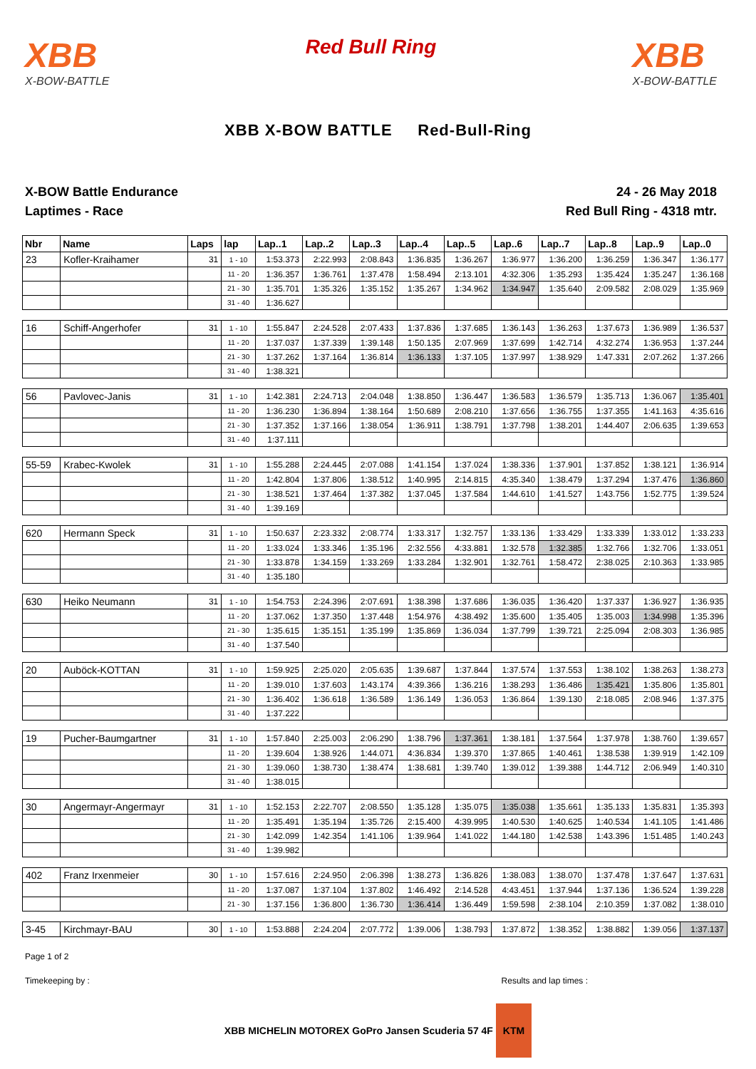XBB
X-BOW-BATTLE
Red Bull Ring
XBB
X-BOW-BATTLE
XBB X-BOW BATTLE Red-Bull-Ring
X-BOW Battle Endurance
Laptimes - Race
24 - 26 May 2018
Red Bull Ring - 4318 mtr.
| Nbr | Name | Laps | lap | Lap..1 | Lap..2 | Lap..3 | Lap..4 | Lap..5 | Lap..6 | Lap..7 | Lap..8 | Lap..9 | Lap..0 |
| --- | --- | --- | --- | --- | --- | --- | --- | --- | --- | --- | --- | --- | --- |
| 23 | Kofler-Kraihamer | 31 | 1 - 10 | 1:53.373 | 2:22.993 | 2:08.843 | 1:36.835 | 1:36.267 | 1:36.977 | 1:36.200 | 1:36.259 | 1:36.347 | 1:36.177 |
| | | | 11 - 20 | 1:36.357 | 1:36.761 | 1:37.478 | 1:58.494 | 2:13.101 | 4:32.306 | 1:35.293 | 1:35.424 | 1:35.247 | 1:36.168 |
| | | | 21 - 30 | 1:35.701 | 1:35.326 | 1:35.152 | 1:35.267 | 1:34.962 | 1:34.947 | 1:35.640 | 2:09.582 | 2:08.029 | 1:35.969 |
| | | | 31 - 40 | 1:36.627 | | | | | | | | | |
| 16 | Schiff-Angerhofer | 31 | 1 - 10 | 1:55.847 | 2:24.528 | 2:07.433 | 1:37.836 | 1:37.685 | 1:36.143 | 1:36.263 | 1:37.673 | 1:36.989 | 1:36.537 |
| | | | 11 - 20 | 1:37.037 | 1:37.339 | 1:39.148 | 1:50.135 | 2:07.969 | 1:37.699 | 1:42.714 | 4:32.274 | 1:36.953 | 1:37.244 |
| | | | 21 - 30 | 1:37.262 | 1:37.164 | 1:36.814 | 1:36.133 | 1:37.105 | 1:37.997 | 1:38.929 | 1:47.331 | 2:07.262 | 1:37.266 |
| | | | 31 - 40 | 1:38.321 | | | | | | | | | |
| 56 | Pavlovec-Janis | 31 | 1 - 10 | 1:42.381 | 2:24.713 | 2:04.048 | 1:38.850 | 1:36.447 | 1:36.583 | 1:36.579 | 1:35.713 | 1:36.067 | 1:35.401 |
| | | | 11 - 20 | 1:36.230 | 1:36.894 | 1:38.164 | 1:50.689 | 2:08.210 | 1:37.656 | 1:36.755 | 1:37.355 | 1:41.163 | 4:35.616 |
| | | | 21 - 30 | 1:37.352 | 1:37.166 | 1:38.054 | 1:36.911 | 1:38.791 | 1:37.798 | 1:38.201 | 1:44.407 | 2:06.635 | 1:39.653 |
| | | | 31 - 40 | 1:37.111 | | | | | | | | | |
| 55-59 | Krabec-Kwolek | 31 | 1 - 10 | 1:55.288 | 2:24.445 | 2:07.088 | 1:41.154 | 1:37.024 | 1:38.336 | 1:37.901 | 1:37.852 | 1:38.121 | 1:36.914 |
| | | | 11 - 20 | 1:42.804 | 1:37.806 | 1:38.512 | 1:40.995 | 2:14.815 | 4:35.340 | 1:38.479 | 1:37.294 | 1:37.476 | 1:36.860 |
| | | | 21 - 30 | 1:38.521 | 1:37.464 | 1:37.382 | 1:37.045 | 1:37.584 | 1:44.610 | 1:41.527 | 1:43.756 | 1:52.775 | 1:39.524 |
| | | | 31 - 40 | 1:39.169 | | | | | | | | | |
| 620 | Hermann Speck | 31 | 1 - 10 | 1:50.637 | 2:23.332 | 2:08.774 | 1:33.317 | 1:32.757 | 1:33.136 | 1:33.429 | 1:33.339 | 1:33.012 | 1:33.233 |
| | | | 11 - 20 | 1:33.024 | 1:33.346 | 1:35.196 | 2:32.556 | 4:33.881 | 1:32.578 | 1:32.385 | 1:32.766 | 1:32.706 | 1:33.051 |
| | | | 21 - 30 | 1:33.878 | 1:34.159 | 1:33.269 | 1:33.284 | 1:32.901 | 1:32.761 | 1:58.472 | 2:38.025 | 2:10.363 | 1:33.985 |
| | | | 31 - 40 | 1:35.180 | | | | | | | | | |
| 630 | Heiko Neumann | 31 | 1 - 10 | 1:54.753 | 2:24.396 | 2:07.691 | 1:38.398 | 1:37.686 | 1:36.035 | 1:36.420 | 1:37.337 | 1:36.927 | 1:36.935 |
| | | | 11 - 20 | 1:37.062 | 1:37.350 | 1:37.448 | 1:54.976 | 4:38.492 | 1:35.600 | 1:35.405 | 1:35.003 | 1:34.998 | 1:35.396 |
| | | | 21 - 30 | 1:35.615 | 1:35.151 | 1:35.199 | 1:35.869 | 1:36.034 | 1:37.799 | 1:39.721 | 2:25.094 | 2:08.303 | 1:36.985 |
| | | | 31 - 40 | 1:37.540 | | | | | | | | | |
| 20 | Auböck-KOTTAN | 31 | 1 - 10 | 1:59.925 | 2:25.020 | 2:05.635 | 1:39.687 | 1:37.844 | 1:37.574 | 1:37.553 | 1:38.102 | 1:38.263 | 1:38.273 |
| | | | 11 - 20 | 1:39.010 | 1:37.603 | 1:43.174 | 4:39.366 | 1:36.216 | 1:38.293 | 1:36.486 | 1:35.421 | 1:35.806 | 1:35.801 |
| | | | 21 - 30 | 1:36.402 | 1:36.618 | 1:36.589 | 1:36.149 | 1:36.053 | 1:36.864 | 1:39.130 | 2:18.085 | 2:08.946 | 1:37.375 |
| | | | 31 - 40 | 1:37.222 | | | | | | | | | |
| 19 | Pucher-Baumgartner | 31 | 1 - 10 | 1:57.840 | 2:25.003 | 2:06.290 | 1:38.796 | 1:37.361 | 1:38.181 | 1:37.564 | 1:37.978 | 1:38.760 | 1:39.657 |
| | | | 11 - 20 | 1:39.604 | 1:38.926 | 1:44.071 | 4:36.834 | 1:39.370 | 1:37.865 | 1:40.461 | 1:38.538 | 1:39.919 | 1:42.109 |
| | | | 21 - 30 | 1:39.060 | 1:38.730 | 1:38.474 | 1:38.681 | 1:39.740 | 1:39.012 | 1:39.388 | 1:44.712 | 2:06.949 | 1:40.310 |
| | | | 31 - 40 | 1:38.015 | | | | | | | | | |
| 30 | Angermayr-Angermayr | 31 | 1 - 10 | 1:52.153 | 2:22.707 | 2:08.550 | 1:35.128 | 1:35.075 | 1:35.038 | 1:35.661 | 1:35.133 | 1:35.831 | 1:35.393 |
| | | | 11 - 20 | 1:35.491 | 1:35.194 | 1:35.726 | 2:15.400 | 4:39.995 | 1:40.530 | 1:40.625 | 1:40.534 | 1:41.105 | 1:41.486 |
| | | | 21 - 30 | 1:42.099 | 1:42.354 | 1:41.106 | 1:39.964 | 1:41.022 | 1:44.180 | 1:42.538 | 1:43.396 | 1:51.485 | 1:40.243 |
| | | | 31 - 40 | 1:39.982 | | | | | | | | | |
| 402 | Franz Irxenmeier | 30 | 1 - 10 | 1:57.616 | 2:24.950 | 2:06.398 | 1:38.273 | 1:36.826 | 1:38.083 | 1:38.070 | 1:37.478 | 1:37.647 | 1:37.631 |
| | | | 11 - 20 | 1:37.087 | 1:37.104 | 1:37.802 | 1:46.492 | 2:14.528 | 4:43.451 | 1:37.944 | 1:37.136 | 1:36.524 | 1:39.228 |
| | | | 21 - 30 | 1:37.156 | 1:36.800 | 1:36.730 | 1:36.414 | 1:36.449 | 1:59.598 | 2:38.104 | 2:10.359 | 1:37.082 | 1:38.010 |
| 3-45 | Kirchmayr-BAU | 30 | 1 - 10 | 1:53.888 | 2:24.204 | 2:07.772 | 1:39.006 | 1:38.793 | 1:37.872 | 1:38.352 | 1:38.882 | 1:39.056 | 1:37.137 |
Page 1 of 2
Timekeeping by : Results and lap times :
XBB MICHELIN MOTOREX GoPro Jansen Scuderia 57 4F KTM